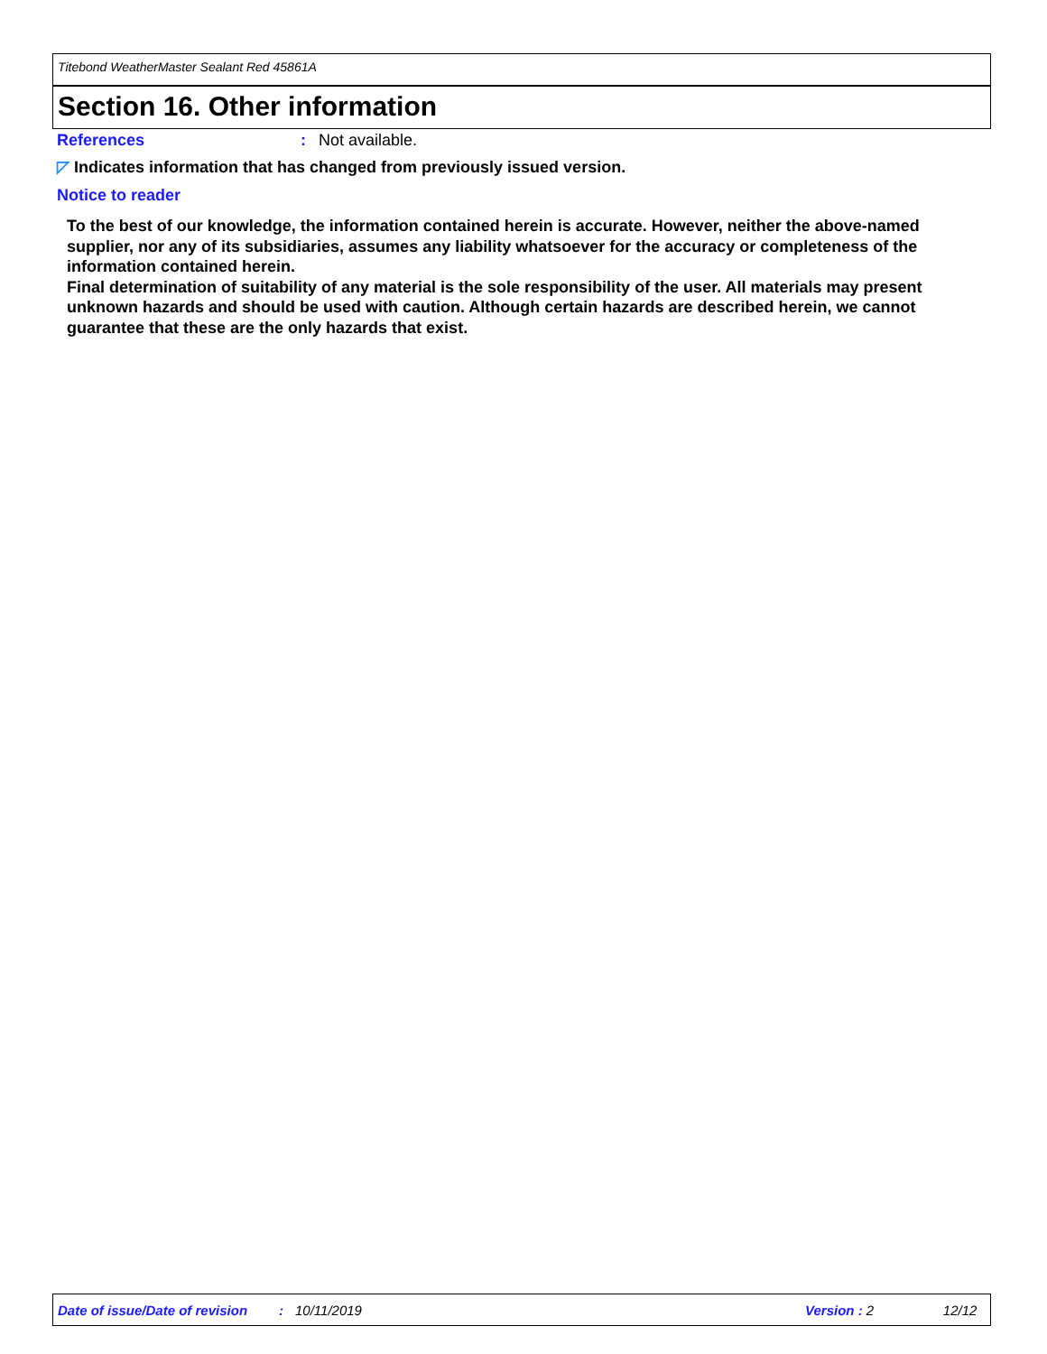Titebond WeatherMaster Sealant Red 45861A
Section 16. Other information
References: Not available.
◸ Indicates information that has changed from previously issued version.
Notice to reader
To the best of our knowledge, the information contained herein is accurate. However, neither the above-named supplier, nor any of its subsidiaries, assumes any liability whatsoever for the accuracy or completeness of the information contained herein.
Final determination of suitability of any material is the sole responsibility of the user. All materials may present unknown hazards and should be used with caution. Although certain hazards are described herein, we cannot guarantee that these are the only hazards that exist.
Date of issue/Date of revision : 10/11/2019 Version : 2 12/12